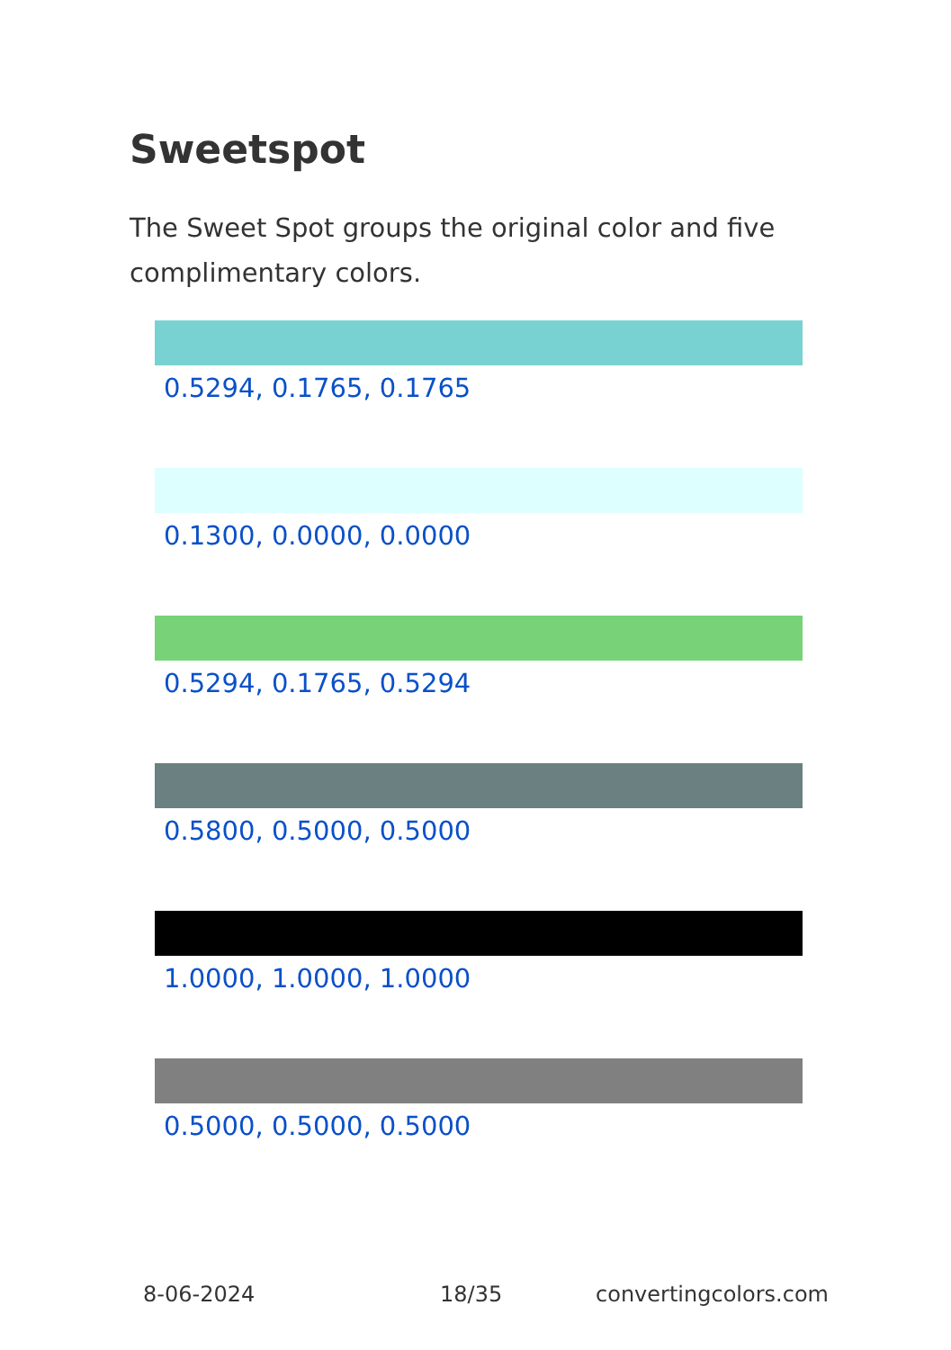Sweetspot
The Sweet Spot groups the original color and five complimentary colors.
0.5294, 0.1765, 0.1765
0.1300, 0.0000, 0.0000
0.5294, 0.1765, 0.5294
0.5800, 0.5000, 0.5000
1.0000, 1.0000, 1.0000
0.5000, 0.5000, 0.5000
8-06-2024 18/35 convertingcolors.com